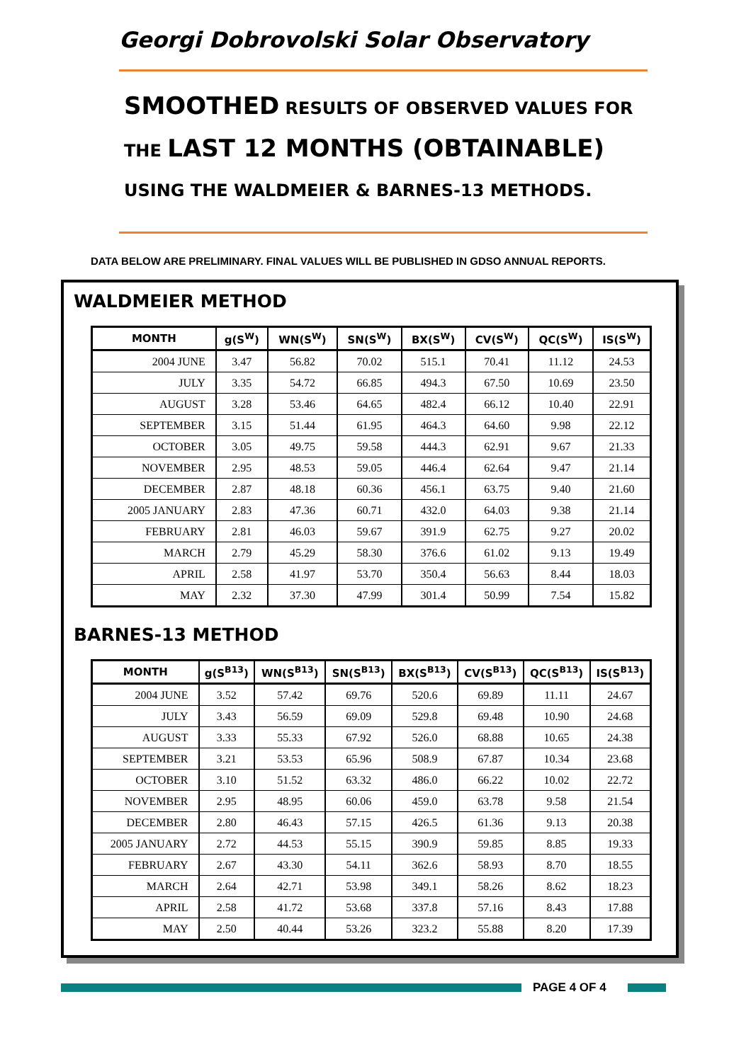Georgi Dobrovolski Solar Observatory
SMOOTHED RESULTS OF OBSERVED VALUES FOR
THE LAST 12 MONTHS (OBTAINABLE)
USING THE WALDMEIER & BARNES-13 METHODS.
DATA BELOW ARE PRELIMINARY. FINAL VALUES WILL BE PUBLISHED IN GDSO ANNUAL REPORTS.
WALDMEIER METHOD
| MONTH | g(S<sup>W</sup>) | WN(S<sup>W</sup>) | SN(S<sup>W</sup>) | BX(S<sup>W</sup>) | CV(S<sup>W</sup>) | QC(S<sup>W</sup>) | IS(S<sup>W</sup>) |
| --- | --- | --- | --- | --- | --- | --- | --- |
| 2004 JUNE | 3.47 | 56.82 | 70.02 | 515.1 | 70.41 | 11.12 | 24.53 |
| JULY | 3.35 | 54.72 | 66.85 | 494.3 | 67.50 | 10.69 | 23.50 |
| AUGUST | 3.28 | 53.46 | 64.65 | 482.4 | 66.12 | 10.40 | 22.91 |
| SEPTEMBER | 3.15 | 51.44 | 61.95 | 464.3 | 64.60 | 9.98 | 22.12 |
| OCTOBER | 3.05 | 49.75 | 59.58 | 444.3 | 62.91 | 9.67 | 21.33 |
| NOVEMBER | 2.95 | 48.53 | 59.05 | 446.4 | 62.64 | 9.47 | 21.14 |
| DECEMBER | 2.87 | 48.18 | 60.36 | 456.1 | 63.75 | 9.40 | 21.60 |
| 2005 JANUARY | 2.83 | 47.36 | 60.71 | 432.0 | 64.03 | 9.38 | 21.14 |
| FEBRUARY | 2.81 | 46.03 | 59.67 | 391.9 | 62.75 | 9.27 | 20.02 |
| MARCH | 2.79 | 45.29 | 58.30 | 376.6 | 61.02 | 9.13 | 19.49 |
| APRIL | 2.58 | 41.97 | 53.70 | 350.4 | 56.63 | 8.44 | 18.03 |
| MAY | 2.32 | 37.30 | 47.99 | 301.4 | 50.99 | 7.54 | 15.82 |
BARNES-13 METHOD
| MONTH | g(S<sup>B13</sup>) | WN(S<sup>B13</sup>) | SN(S<sup>B13</sup>) | BX(S<sup>B13</sup>) | CV(S<sup>B13</sup>) | QC(S<sup>B13</sup>) | IS(S<sup>B13</sup>) |
| --- | --- | --- | --- | --- | --- | --- | --- |
| 2004 JUNE | 3.52 | 57.42 | 69.76 | 520.6 | 69.89 | 11.11 | 24.67 |
| JULY | 3.43 | 56.59 | 69.09 | 529.8 | 69.48 | 10.90 | 24.68 |
| AUGUST | 3.33 | 55.33 | 67.92 | 526.0 | 68.88 | 10.65 | 24.38 |
| SEPTEMBER | 3.21 | 53.53 | 65.96 | 508.9 | 67.87 | 10.34 | 23.68 |
| OCTOBER | 3.10 | 51.52 | 63.32 | 486.0 | 66.22 | 10.02 | 22.72 |
| NOVEMBER | 2.95 | 48.95 | 60.06 | 459.0 | 63.78 | 9.58 | 21.54 |
| DECEMBER | 2.80 | 46.43 | 57.15 | 426.5 | 61.36 | 9.13 | 20.38 |
| 2005 JANUARY | 2.72 | 44.53 | 55.15 | 390.9 | 59.85 | 8.85 | 19.33 |
| FEBRUARY | 2.67 | 43.30 | 54.11 | 362.6 | 58.93 | 8.70 | 18.55 |
| MARCH | 2.64 | 42.71 | 53.98 | 349.1 | 58.26 | 8.62 | 18.23 |
| APRIL | 2.58 | 41.72 | 53.68 | 337.8 | 57.16 | 8.43 | 17.88 |
| MAY | 2.50 | 40.44 | 53.26 | 323.2 | 55.88 | 8.20 | 17.39 |
PAGE 4 OF 4